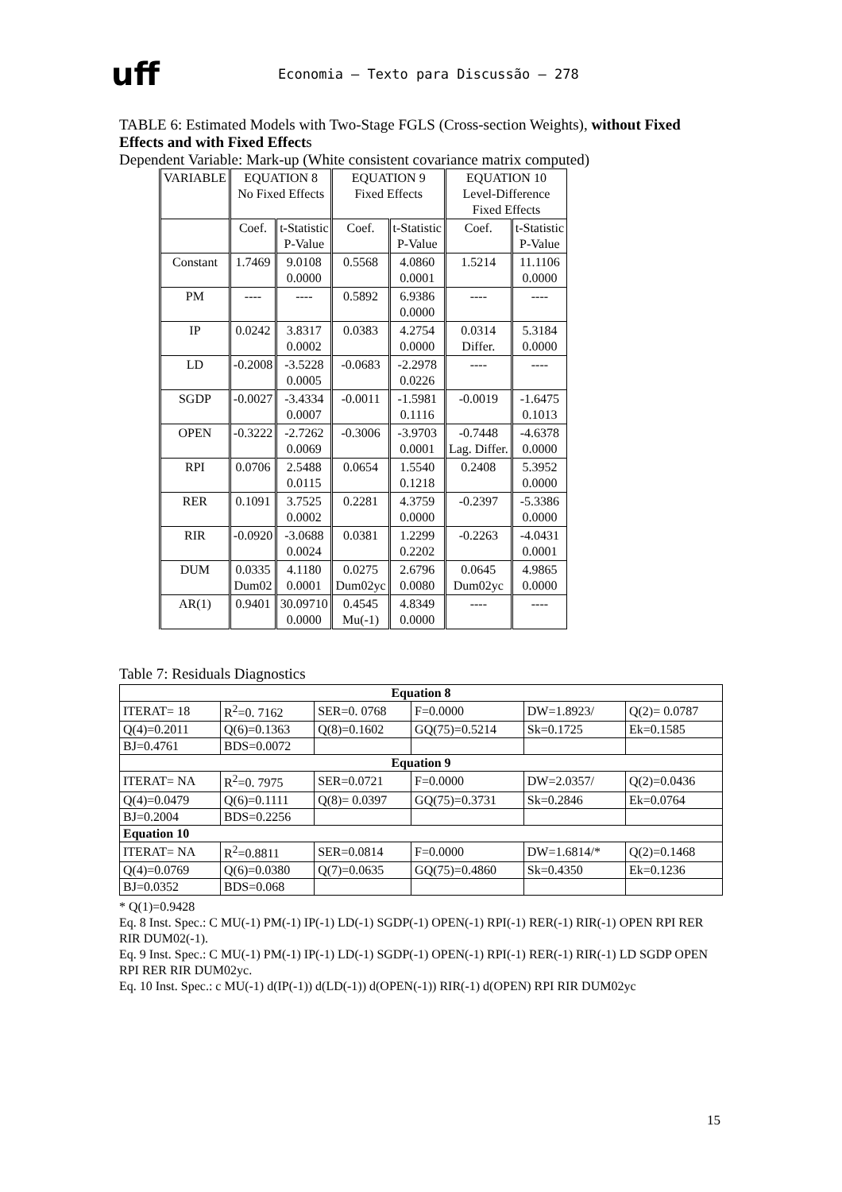uff
Economia – Texto para Discussão – 278
TABLE 6: Estimated Models with Two-Stage FGLS (Cross-section Weights), without Fixed Effects and with Fixed Effects
Dependent Variable: Mark-up (White consistent covariance matrix computed)
| VARIABLE | EQUATION 8 No Fixed Effects | | EQUATION 9 Fixed Effects | | EQUATION 10 Level-Difference Fixed Effects | |
| | Coef. | t-Statistic P-Value | Coef. | t-Statistic P-Value | Coef. | t-Statistic P-Value |
| Constant | 1.7469 | 9.0108 0.0000 | 0.5568 | 4.0860 0.0001 | 1.5214 | 11.1106 0.0000 |
| PM | ---- | ---- | 0.5892 | 6.9386 0.0000 | ---- | ---- |
| IP | 0.0242 | 3.8317 0.0002 | 0.0383 | 4.2754 0.0000 | 0.0314 Differ. | 5.3184 0.0000 |
| LD | -0.2008 | -3.5228 0.0005 | -0.0683 | -2.2978 0.0226 | ---- | ---- |
| SGDP | -0.0027 | -3.4334 0.0007 | -0.0011 | -1.5981 0.1116 | -0.0019 | -1.6475 0.1013 |
| OPEN | -0.3222 | -2.7262 0.0069 | -0.3006 | -3.9703 0.0001 | -0.7448 Lag. Differ. | -4.6378 0.0000 |
| RPI | 0.0706 | 2.5488 0.0115 | 0.0654 | 1.5540 0.1218 | 0.2408 | 5.3952 0.0000 |
| RER | 0.1091 | 3.7525 0.0002 | 0.2281 | 4.3759 0.0000 | -0.2397 | -5.3386 0.0000 |
| RIR | -0.0920 | -3.0688 0.0024 | 0.0381 | 1.2299 0.2202 | -0.2263 | -4.0431 0.0001 |
| DUM | 0.0335 Dum02 | 4.1180 0.0001 | 0.0275 Dum02yc | 2.6796 0.0080 | 0.0645 Dum02yc | 4.9865 0.0000 |
| AR(1) | 0.9401 | 30.09710 0.0000 | 0.4545 Mu(-1) | 4.8349 0.0000 | ---- | ---- |
Table 7: Residuals Diagnostics
| Equation 8 | | | | | |
| ITERAT= 18 | R<sup>2</sup>=0. 7162 | SER=0. 0768 | F=0.0000 | DW=1.8923/ | Q(2)= 0.0787 |
| Q(4)=0.2011 | Q(6)=0.1363 | Q(8)=0.1602 | GQ(75)=0.5214 | Sk=0.1725 | Ek=0.1585 |
| BJ=0.4761 | BDS=0.0072 | | | | |
| Equation 9 | | | | | |
| ITERAT= NA | R<sup>2</sup>=0. 7975 | SER=0.0721 | F=0.0000 | DW=2.0357/ | Q(2)=0.0436 |
| Q(4)=0.0479 | Q(6)=0.1111 | Q(8)= 0.0397 | GQ(75)=0.3731 | Sk=0.2846 | Ek=0.0764 |
| BJ=0.2004 | BDS=0.2256 | | | | |
| Equation 10 | | | | | |
| ITERAT= NA | R<sup>2</sup>=0.8811 | SER=0.0814 | F=0.0000 | DW=1.6814/* | Q(2)=0.1468 |
| Q(4)=0.0769 | Q(6)=0.0380 | Q(7)=0.0635 | GQ(75)=0.4860 | Sk=0.4350 | Ek=0.1236 |
| BJ=0.0352 | BDS=0.068 | | | | |
* Q(1)=0.9428
Eq. 8 Inst. Spec.: C MU(-1) PM(-1) IP(-1) LD(-1) SGDP(-1) OPEN(-1) RPI(-1) RER(-1) RIR(-1) OPEN RPI RER RIR DUM02(-1).
Eq. 9 Inst. Spec.: C MU(-1) PM(-1) IP(-1) LD(-1) SGDP(-1) OPEN(-1) RPI(-1) RER(-1) RIR(-1) LD SGDP OPEN RPI RER RIR DUM02yc.
Eq. 10 Inst. Spec.: c MU(-1) d(IP(-1)) d(LD(-1)) d(OPEN(-1)) RIR(-1) d(OPEN) RPI RIR DUM02yc
15